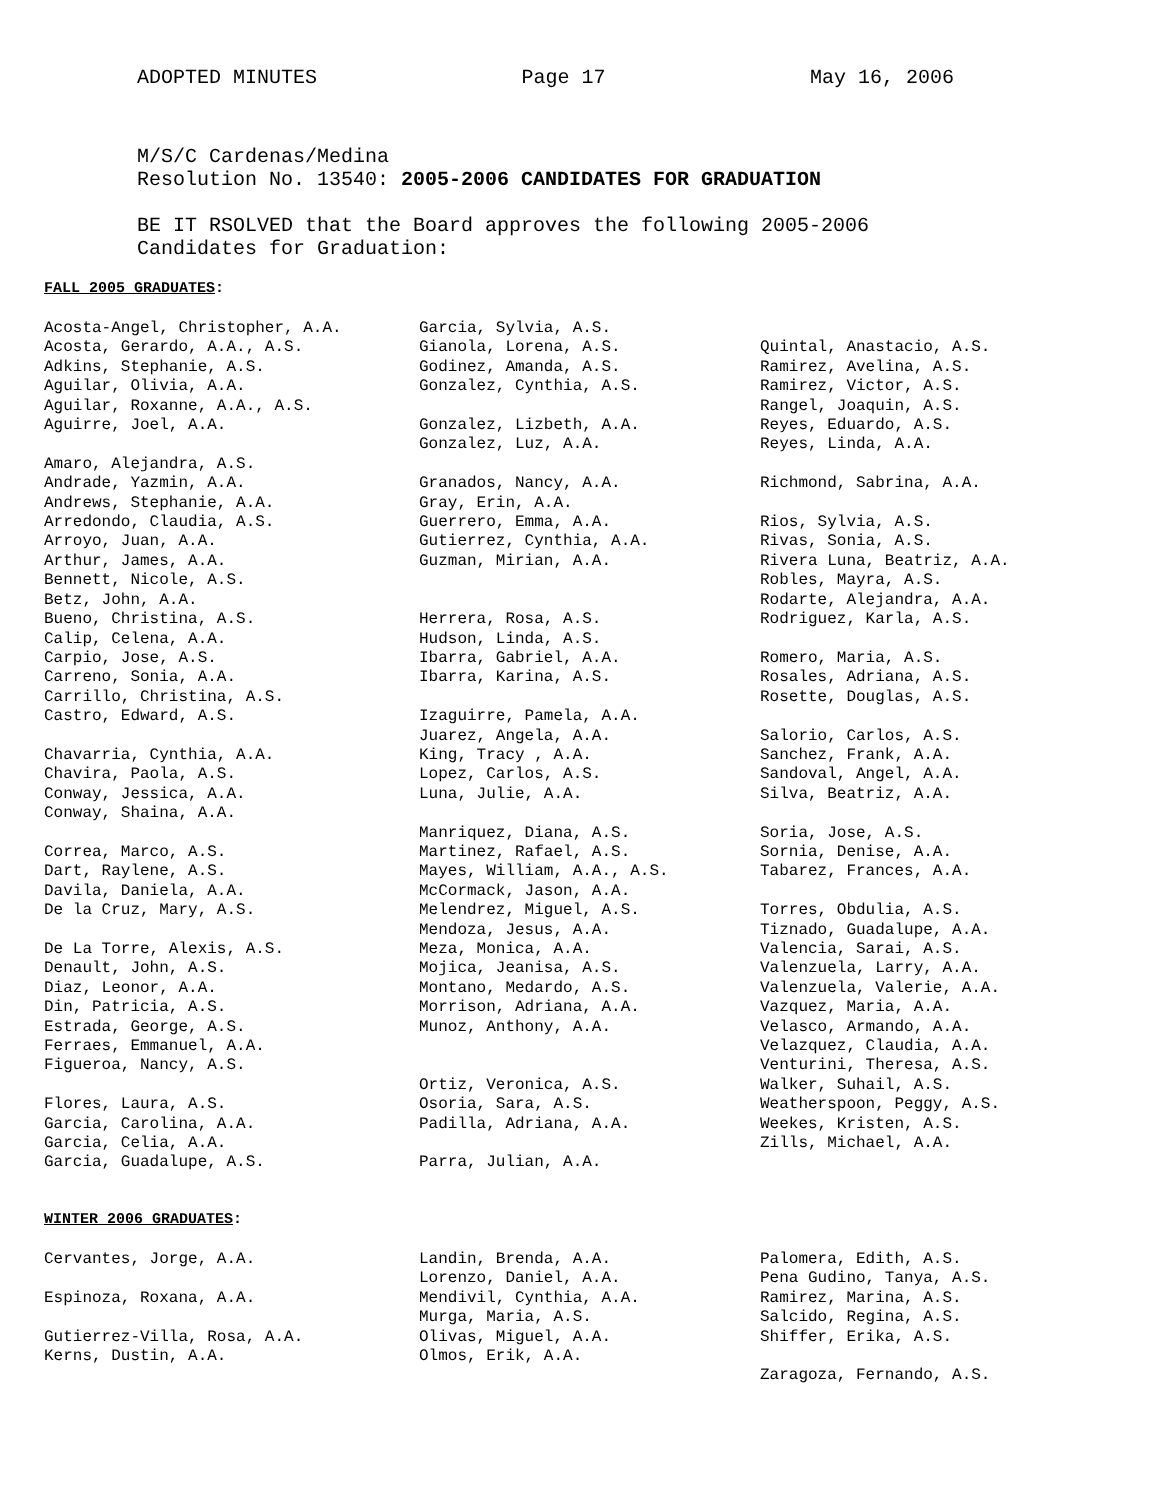ADOPTED MINUTES Page 17 May 16, 2006
M/S/C Cardenas/Medina
Resolution No. 13540: 2005-2006 CANDIDATES FOR GRADUATION
BE IT RSOLVED that the Board approves the following 2005-2006
Candidates for Graduation:
FALL 2005 GRADUATES:
Acosta-Angel, Christopher, A.A. Acosta, Gerardo, A.A., A.S. Adkins, Stephanie, A.S. Aguilar, Olivia, A.A. Aguilar, Roxanne, A.A., A.S. Aguirre, Joel, A.A. Amaro, Alejandra, A.S. Andrade, Yazmin, A.A. Andrews, Stephanie, A.A. Arredondo, Claudia, A.S. Arroyo, Juan, A.A. Arthur, James, A.A. Bennett, Nicole, A.S. Betz, John, A.A. Bueno, Christina, A.S. Calip, Celena, A.A. Carpio, Jose, A.S. Carreno, Sonia, A.A. Carrillo, Christina, A.S. Castro, Edward, A.S. Chavarria, Cynthia, A.A. Chavira, Paola, A.S. Conway, Jessica, A.A. Conway, Shaina, A.A. Correa, Marco, A.S. Dart, Raylene, A.S. Davila, Daniela, A.A. De la Cruz, Mary, A.S. De La Torre, Alexis, A.S. Denault, John, A.S. Diaz, Leonor, A.A. Din, Patricia, A.S. Estrada, George, A.S. Ferraes, Emmanuel, A.A. Figueroa, Nancy, A.S. Flores, Laura, A.S. Garcia, Carolina, A.A. Garcia, Celia, A.A. Garcia, Guadalupe, A.S.
Garcia, Sylvia, A.S. Gianola, Lorena, A.S. Godinez, Amanda, A.S. Gonzalez, Cynthia, A.S. Gonzalez, Lizbeth, A.A. Gonzalez, Luz, A.A. Granados, Nancy, A.A. Gray, Erin, A.A. Guerrero, Emma, A.A. Gutierrez, Cynthia, A.A. Guzman, Mirian, A.A. Herrera, Rosa, A.S. Hudson, Linda, A.S. Ibarra, Gabriel, A.A. Ibarra, Karina, A.S. Izaguirre, Pamela, A.A. Juarez, Angela, A.A. King, Tracy , A.A. Lopez, Carlos, A.S. Luna, Julie, A.A. Manriquez, Diana, A.S. Martinez, Rafael, A.S. Mayes, William, A.A., A.S. McCormack, Jason, A.A. Melendrez, Miguel, A.S. Mendoza, Jesus, A.A. Meza, Monica, A.A. Mojica, Jeanisa, A.S. Montano, Medardo, A.S. Morrison, Adriana, A.A. Munoz, Anthony, A.A. Ortiz, Veronica, A.S. Osoria, Sara, A.S. Padilla, Adriana, A.A. Parra, Julian, A.A.
Quintal, Anastacio, A.S. Ramirez, Avelina, A.S. Ramirez, Victor, A.S. Rangel, Joaquin, A.S. Reyes, Eduardo, A.S. Reyes, Linda, A.A. Richmond, Sabrina, A.A. Rios, Sylvia, A.S. Rivas, Sonia, A.S. Rivera Luna, Beatriz, A.A. Robles, Mayra, A.S. Rodarte, Alejandra, A.A. Rodriguez, Karla, A.S. Romero, Maria, A.S. Rosales, Adriana, A.S. Rosette, Douglas, A.S. Salorio, Carlos, A.S. Sanchez, Frank, A.A. Sandoval, Angel, A.A. Silva, Beatriz, A.A. Soria, Jose, A.S. Sornia, Denise, A.A. Tabarez, Frances, A.A. Torres, Obdulia, A.S. Tiznado, Guadalupe, A.A. Valencia, Sarai, A.S. Valenzuela, Larry, A.A. Valenzuela, Valerie, A.A. Vazquez, Maria, A.A. Velasco, Armando, A.A. Velazquez, Claudia, A.A. Venturini, Theresa, A.S. Walker, Suhail, A.S. Weatherspoon, Peggy, A.S. Weekes, Kristen, A.S. Zills, Michael, A.A.
WINTER 2006 GRADUATES:
Cervantes, Jorge, A.A. Espinoza, Roxana, A.A. Gutierrez-Villa, Rosa, A.A. Kerns, Dustin, A.A.
Landin, Brenda, A.A. Lorenzo, Daniel, A.A. Mendivil, Cynthia, A.A. Murga, Maria, A.S. Olivas, Miguel, A.A. Olmos, Erik, A.A.
Palomera, Edith, A.S. Pena Gudino, Tanya, A.S. Ramirez, Marina, A.S. Salcido, Regina, A.S. Shiffer, Erika, A.S. Zaragoza, Fernando, A.S.